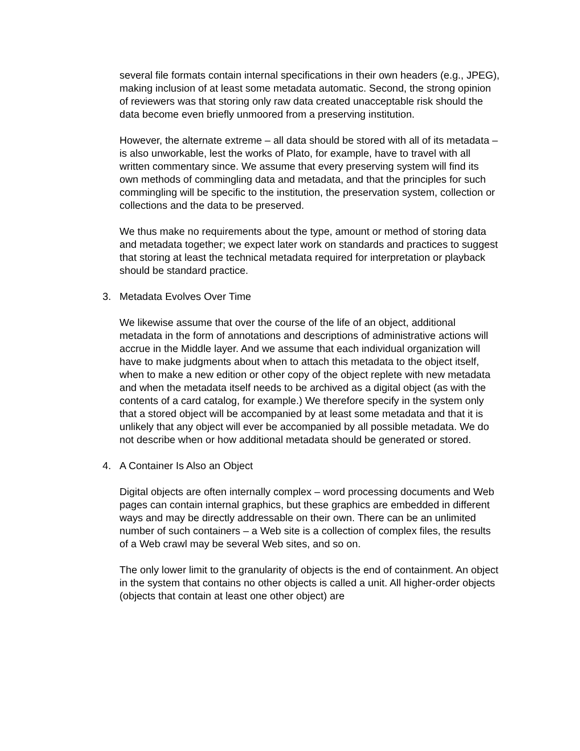several file formats contain internal specifications in their own headers (e.g., JPEG), making inclusion of at least some metadata automatic. Second, the strong opinion of reviewers was that storing only raw data created unacceptable risk should the data become even briefly unmoored from a preserving institution.
However, the alternate extreme – all data should be stored with all of its metadata – is also unworkable, lest the works of Plato, for example, have to travel with all written commentary since. We assume that every preserving system will find its own methods of commingling data and metadata, and that the principles for such commingling will be specific to the institution, the preservation system, collection or collections and the data to be preserved.
We thus make no requirements about the type, amount or method of storing data and metadata together; we expect later work on standards and practices to suggest that storing at least the technical metadata required for interpretation or playback should be standard practice.
3. Metadata Evolves Over Time
We likewise assume that over the course of the life of an object, additional metadata in the form of annotations and descriptions of administrative actions will accrue in the Middle layer. And we assume that each individual organization will have to make judgments about when to attach this metadata to the object itself, when to make a new edition or other copy of the object replete with new metadata and when the metadata itself needs to be archived as a digital object (as with the contents of a card catalog, for example.) We therefore specify in the system only that a stored object will be accompanied by at least some metadata and that it is unlikely that any object will ever be accompanied by all possible metadata. We do not describe when or how additional metadata should be generated or stored.
4. A Container Is Also an Object
Digital objects are often internally complex – word processing documents and Web pages can contain internal graphics, but these graphics are embedded in different ways and may be directly addressable on their own. There can be an unlimited number of such containers – a Web site is a collection of complex files, the results of a Web crawl may be several Web sites, and so on.
The only lower limit to the granularity of objects is the end of containment. An object in the system that contains no other objects is called a unit. All higher-order objects (objects that contain at least one other object) are